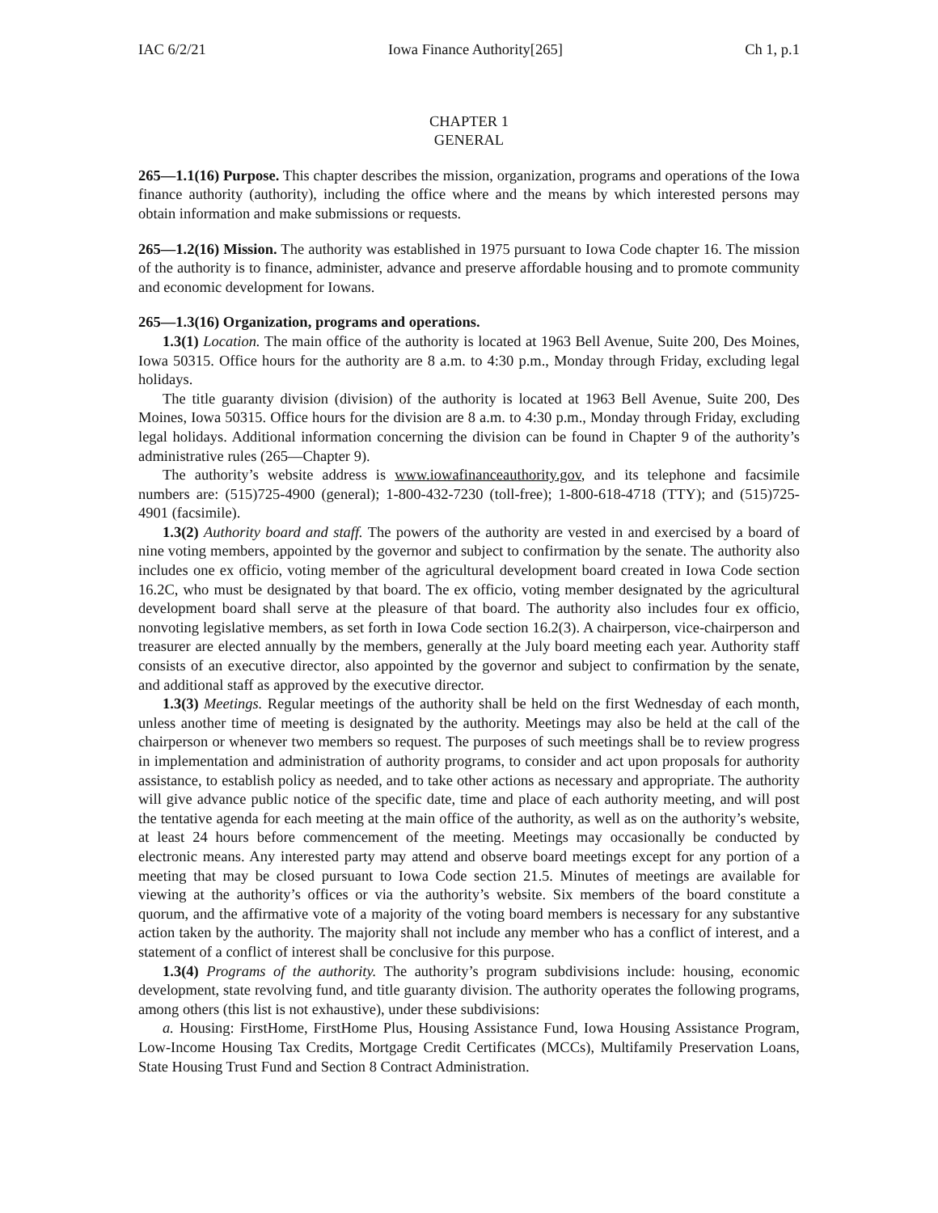IAC 6/2/21 Iowa Finance Authority[265] Ch 1, p.1
CHAPTER 1
GENERAL
265—1.1(16) Purpose. This chapter describes the mission, organization, programs and operations of the Iowa finance authority (authority), including the office where and the means by which interested persons may obtain information and make submissions or requests.
265—1.2(16) Mission. The authority was established in 1975 pursuant to Iowa Code chapter 16. The mission of the authority is to finance, administer, advance and preserve affordable housing and to promote community and economic development for Iowans.
265—1.3(16) Organization, programs and operations.
1.3(1) Location. The main office of the authority is located at 1963 Bell Avenue, Suite 200, Des Moines, Iowa 50315. Office hours for the authority are 8 a.m. to 4:30 p.m., Monday through Friday, excluding legal holidays.
The title guaranty division (division) of the authority is located at 1963 Bell Avenue, Suite 200, Des Moines, Iowa 50315. Office hours for the division are 8 a.m. to 4:30 p.m., Monday through Friday, excluding legal holidays. Additional information concerning the division can be found in Chapter 9 of the authority’s administrative rules (265—Chapter 9).
The authority’s website address is www.iowafinanceauthority.gov, and its telephone and facsimile numbers are: (515)725-4900 (general); 1-800-432-7230 (toll-free); 1-800-618-4718 (TTY); and (515)725-4901 (facsimile).
1.3(2) Authority board and staff. The powers of the authority are vested in and exercised by a board of nine voting members, appointed by the governor and subject to confirmation by the senate. The authority also includes one ex officio, voting member of the agricultural development board created in Iowa Code section 16.2C, who must be designated by that board. The ex officio, voting member designated by the agricultural development board shall serve at the pleasure of that board. The authority also includes four ex officio, nonvoting legislative members, as set forth in Iowa Code section 16.2(3). A chairperson, vice-chairperson and treasurer are elected annually by the members, generally at the July board meeting each year. Authority staff consists of an executive director, also appointed by the governor and subject to confirmation by the senate, and additional staff as approved by the executive director.
1.3(3) Meetings. Regular meetings of the authority shall be held on the first Wednesday of each month, unless another time of meeting is designated by the authority. Meetings may also be held at the call of the chairperson or whenever two members so request. The purposes of such meetings shall be to review progress in implementation and administration of authority programs, to consider and act upon proposals for authority assistance, to establish policy as needed, and to take other actions as necessary and appropriate. The authority will give advance public notice of the specific date, time and place of each authority meeting, and will post the tentative agenda for each meeting at the main office of the authority, as well as on the authority’s website, at least 24 hours before commencement of the meeting. Meetings may occasionally be conducted by electronic means. Any interested party may attend and observe board meetings except for any portion of a meeting that may be closed pursuant to Iowa Code section 21.5. Minutes of meetings are available for viewing at the authority’s offices or via the authority’s website. Six members of the board constitute a quorum, and the affirmative vote of a majority of the voting board members is necessary for any substantive action taken by the authority. The majority shall not include any member who has a conflict of interest, and a statement of a conflict of interest shall be conclusive for this purpose.
1.3(4) Programs of the authority. The authority’s program subdivisions include: housing, economic development, state revolving fund, and title guaranty division. The authority operates the following programs, among others (this list is not exhaustive), under these subdivisions:
a. Housing: FirstHome, FirstHome Plus, Housing Assistance Fund, Iowa Housing Assistance Program, Low-Income Housing Tax Credits, Mortgage Credit Certificates (MCCs), Multifamily Preservation Loans, State Housing Trust Fund and Section 8 Contract Administration.